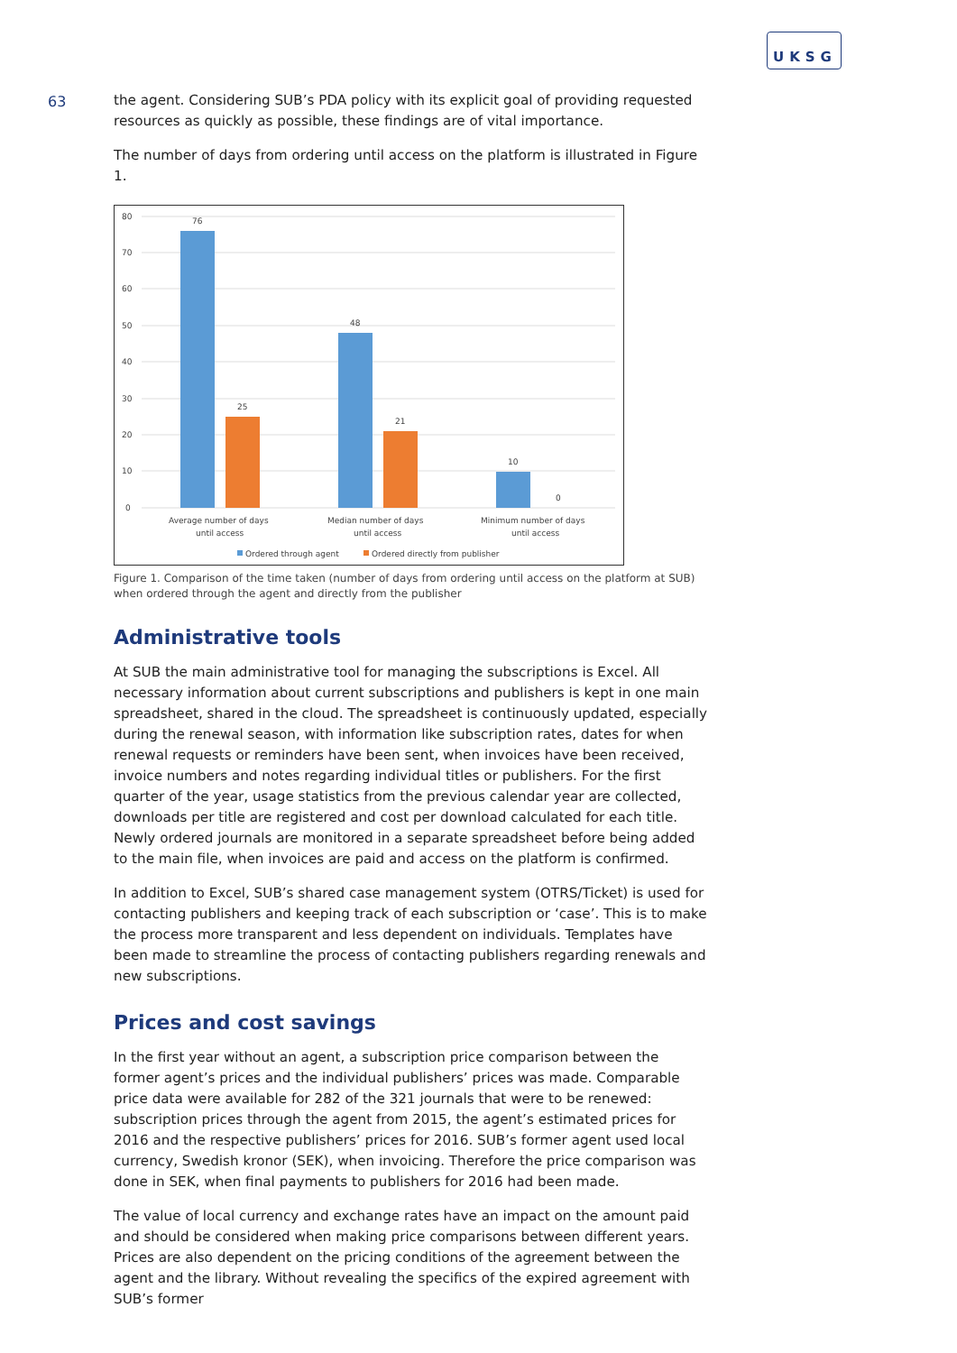UKSG
63
the agent. Considering SUB’s PDA policy with its explicit goal of providing requested resources as quickly as possible, these findings are of vital importance.
The number of days from ordering until access on the platform is illustrated in Figure 1.
80
70
60
50
40
30
20
10
0
76
25
48
21
10
0
Average number of days
until access
Median number of days
until access
Minimum number of days
until access
Ordered through agent
Ordered directly from publisher
Figure 1. Comparison of the time taken (number of days from ordering until access on the platform at SUB) when ordered through the agent and directly from the publisher
Administrative tools
At SUB the main administrative tool for managing the subscriptions is Excel. All necessary information about current subscriptions and publishers is kept in one main spreadsheet, shared in the cloud. The spreadsheet is continuously updated, especially during the renewal season, with information like subscription rates, dates for when renewal requests or reminders have been sent, when invoices have been received, invoice numbers and notes regarding individual titles or publishers. For the first quarter of the year, usage statistics from the previous calendar year are collected, downloads per title are registered and cost per download calculated for each title. Newly ordered journals are monitored in a separate spreadsheet before being added to the main file, when invoices are paid and access on the platform is confirmed.
In addition to Excel, SUB’s shared case management system (OTRS/Ticket) is used for contacting publishers and keeping track of each subscription or ‘case’. This is to make the process more transparent and less dependent on individuals. Templates have been made to streamline the process of contacting publishers regarding renewals and new subscriptions.
Prices and cost savings
In the first year without an agent, a subscription price comparison between the former agent’s prices and the individual publishers’ prices was made. Comparable price data were available for 282 of the 321 journals that were to be renewed: subscription prices through the agent from 2015, the agent’s estimated prices for 2016 and the respective publishers’ prices for 2016. SUB’s former agent used local currency, Swedish kronor (SEK), when invoicing. Therefore the price comparison was done in SEK, when final payments to publishers for 2016 had been made.
The value of local currency and exchange rates have an impact on the amount paid and should be considered when making price comparisons between different years. Prices are also dependent on the pricing conditions of the agreement between the agent and the library. Without revealing the specifics of the expired agreement with SUB’s former